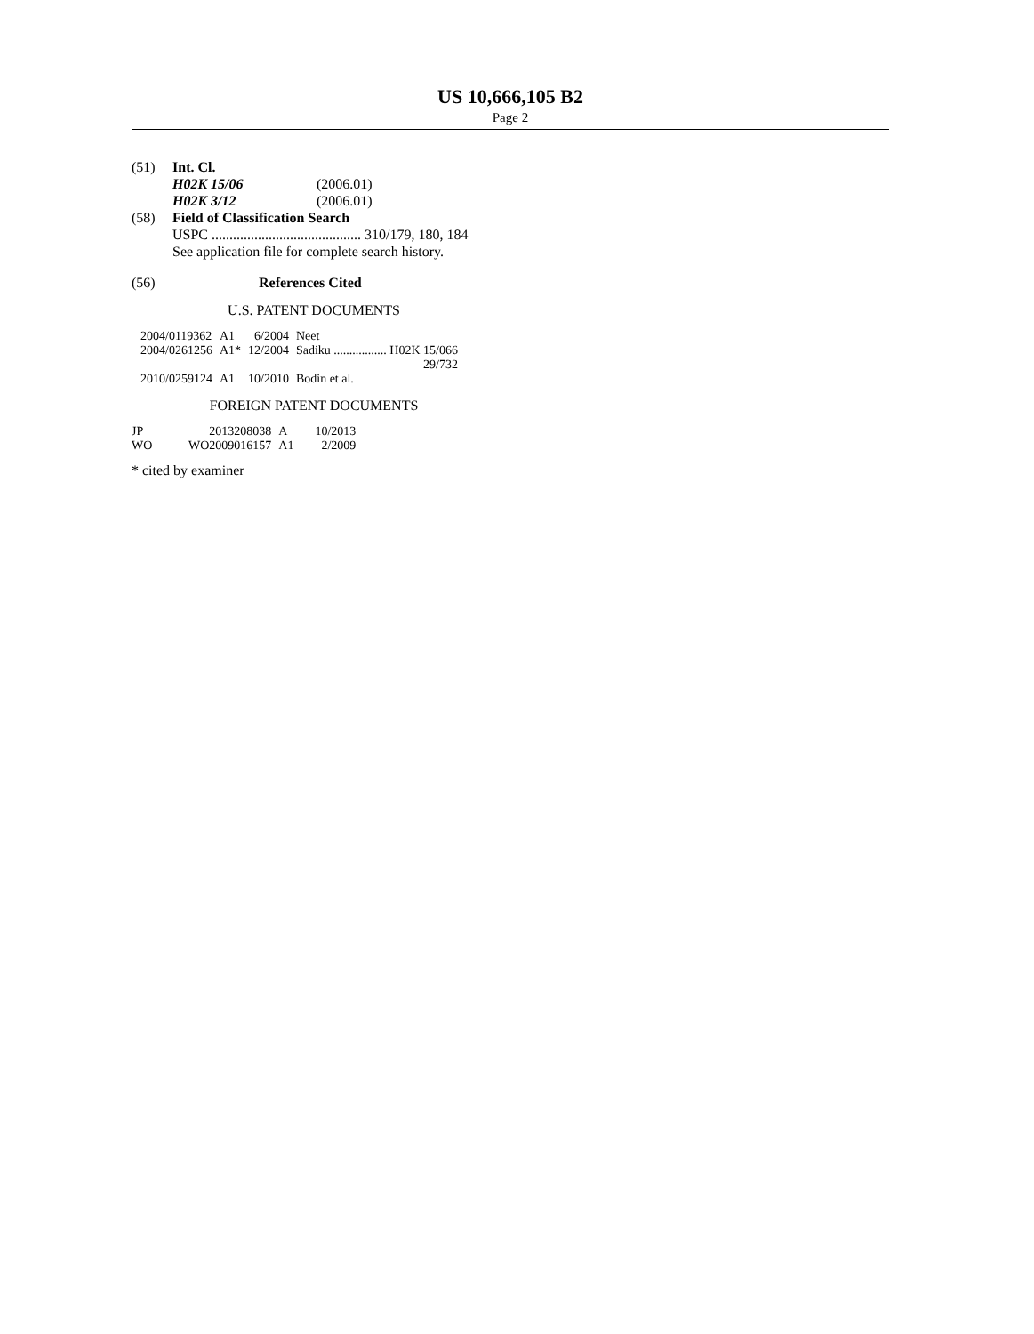US 10,666,105 B2
Page 2
(51) Int. Cl.
| H02K 15/06 | (2006.01) |
| H02K 3/12 | (2006.01) |
(58) Field of Classification Search
USPC .......................................... 310/179, 180, 184
See application file for complete search history.
(56) References Cited
U.S. PATENT DOCUMENTS
| 2004/0119362 | A1 | 6/2004 | Neet |
| 2004/0261256 | A1* | 12/2004 | Sadiku ................. H02K 15/066 29/732 |
| 2010/0259124 | A1 | 10/2010 | Bodin et al. |
FOREIGN PATENT DOCUMENTS
| JP | 2013208038 | A | 10/2013 |
| WO | WO2009016157 | A1 | 2/2009 |
* cited by examiner